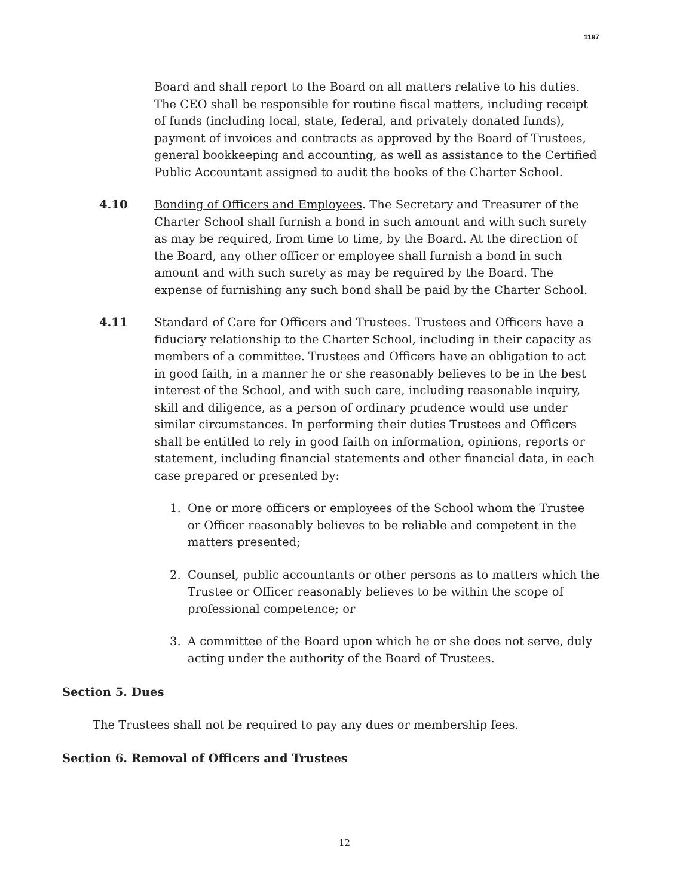1197
Board and shall report to the Board on all matters relative to his duties. The CEO shall be responsible for routine fiscal matters, including receipt of funds (including local, state, federal, and privately donated funds), payment of invoices and contracts as approved by the Board of Trustees, general bookkeeping and accounting, as well as assistance to the Certified Public Accountant assigned to audit the books of the Charter School.
4.10 Bonding of Officers and Employees. The Secretary and Treasurer of the Charter School shall furnish a bond in such amount and with such surety as may be required, from time to time, by the Board. At the direction of the Board, any other officer or employee shall furnish a bond in such amount and with such surety as may be required by the Board. The expense of furnishing any such bond shall be paid by the Charter School.
4.11 Standard of Care for Officers and Trustees. Trustees and Officers have a fiduciary relationship to the Charter School, including in their capacity as members of a committee. Trustees and Officers have an obligation to act in good faith, in a manner he or she reasonably believes to be in the best interest of the School, and with such care, including reasonable inquiry, skill and diligence, as a person of ordinary prudence would use under similar circumstances. In performing their duties Trustees and Officers shall be entitled to rely in good faith on information, opinions, reports or statement, including financial statements and other financial data, in each case prepared or presented by:
1. One or more officers or employees of the School whom the Trustee or Officer reasonably believes to be reliable and competent in the matters presented;
2. Counsel, public accountants or other persons as to matters which the Trustee or Officer reasonably believes to be within the scope of professional competence; or
3. A committee of the Board upon which he or she does not serve, duly acting under the authority of the Board of Trustees.
Section 5. Dues
The Trustees shall not be required to pay any dues or membership fees.
Section 6. Removal of Officers and Trustees
12